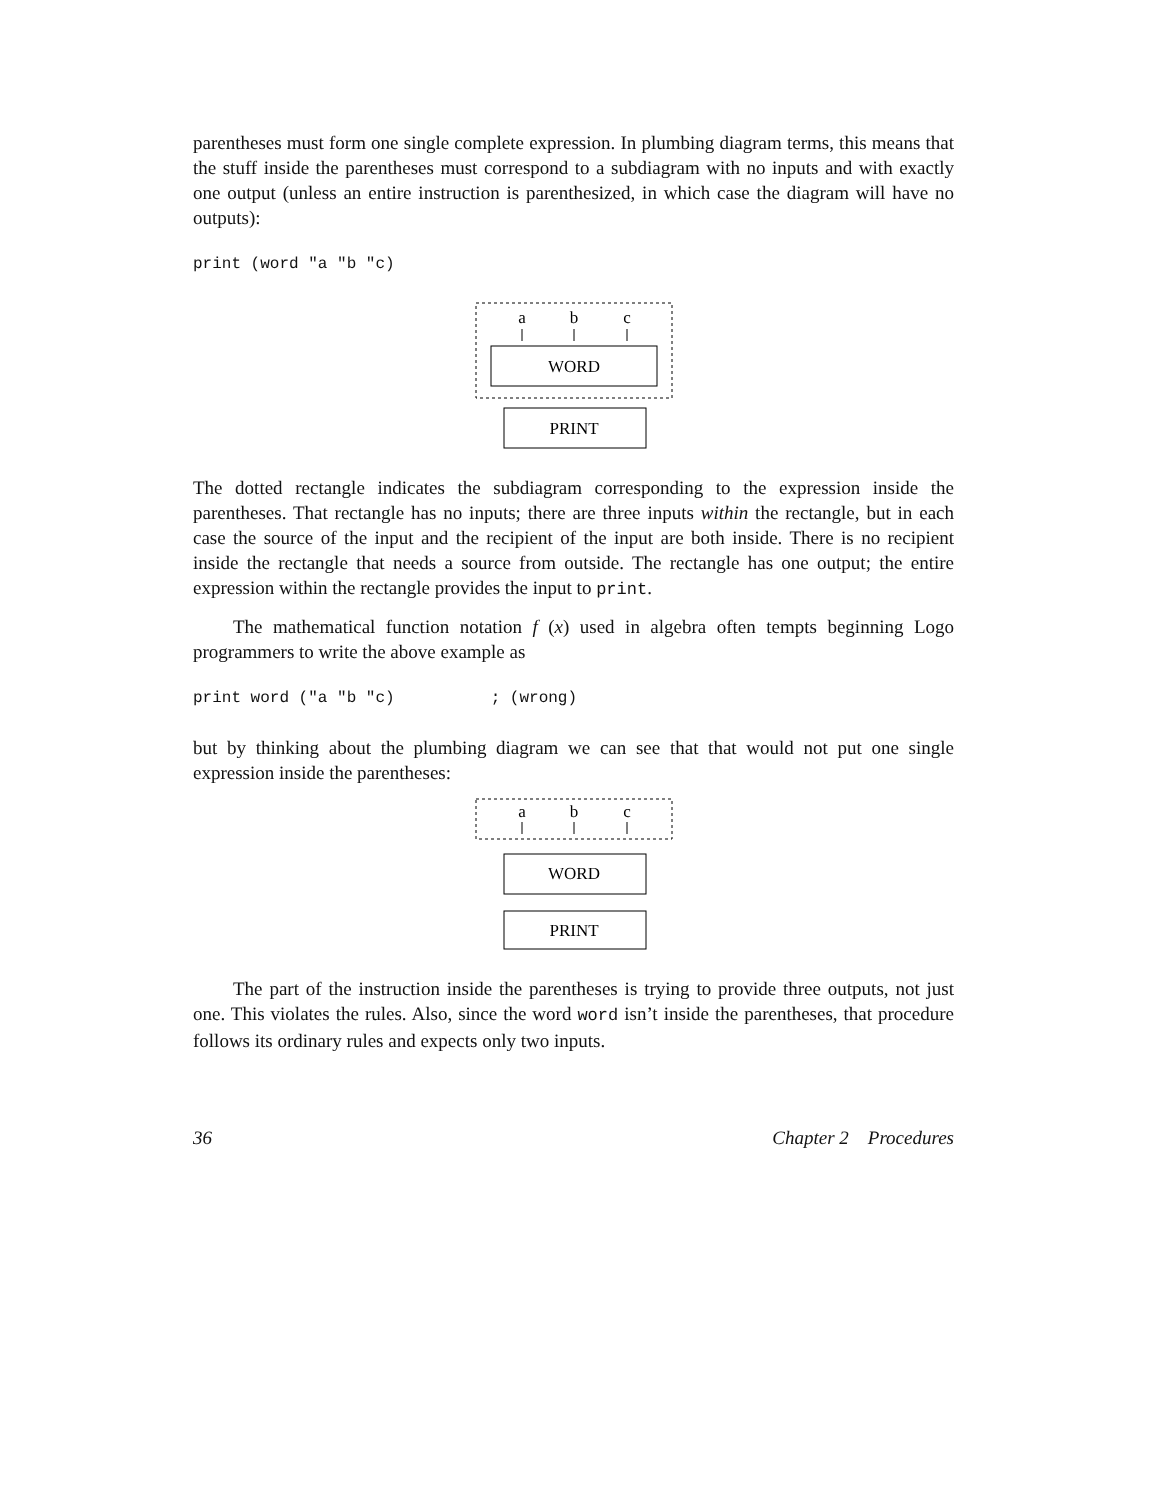parentheses must form one single complete expression. In plumbing diagram terms, this means that the stuff inside the parentheses must correspond to a subdiagram with no inputs and with exactly one output (unless an entire instruction is parenthesized, in which case the diagram will have no outputs):
print (word "a "b "c)
a
b
c
WORD
PRINT
The dotted rectangle indicates the subdiagram corresponding to the expression inside the parentheses. That rectangle has no inputs; there are three inputs within the rectangle, but in each case the source of the input and the recipient of the input are both inside. There is no recipient inside the rectangle that needs a source from outside. The rectangle has one output; the entire expression within the rectangle provides the input to print.
The mathematical function notation f (x) used in algebra often tempts beginning Logo programmers to write the above example as
print word ("a "b "c)          ; (wrong)
but by thinking about the plumbing diagram we can see that that would not put one single expression inside the parentheses:
a
b
c
WORD
PRINT
The part of the instruction inside the parentheses is trying to provide three outputs, not just one. This violates the rules. Also, since the word word isn’t inside the parentheses, that procedure follows its ordinary rules and expects only two inputs.
36 Chapter 2 Procedures